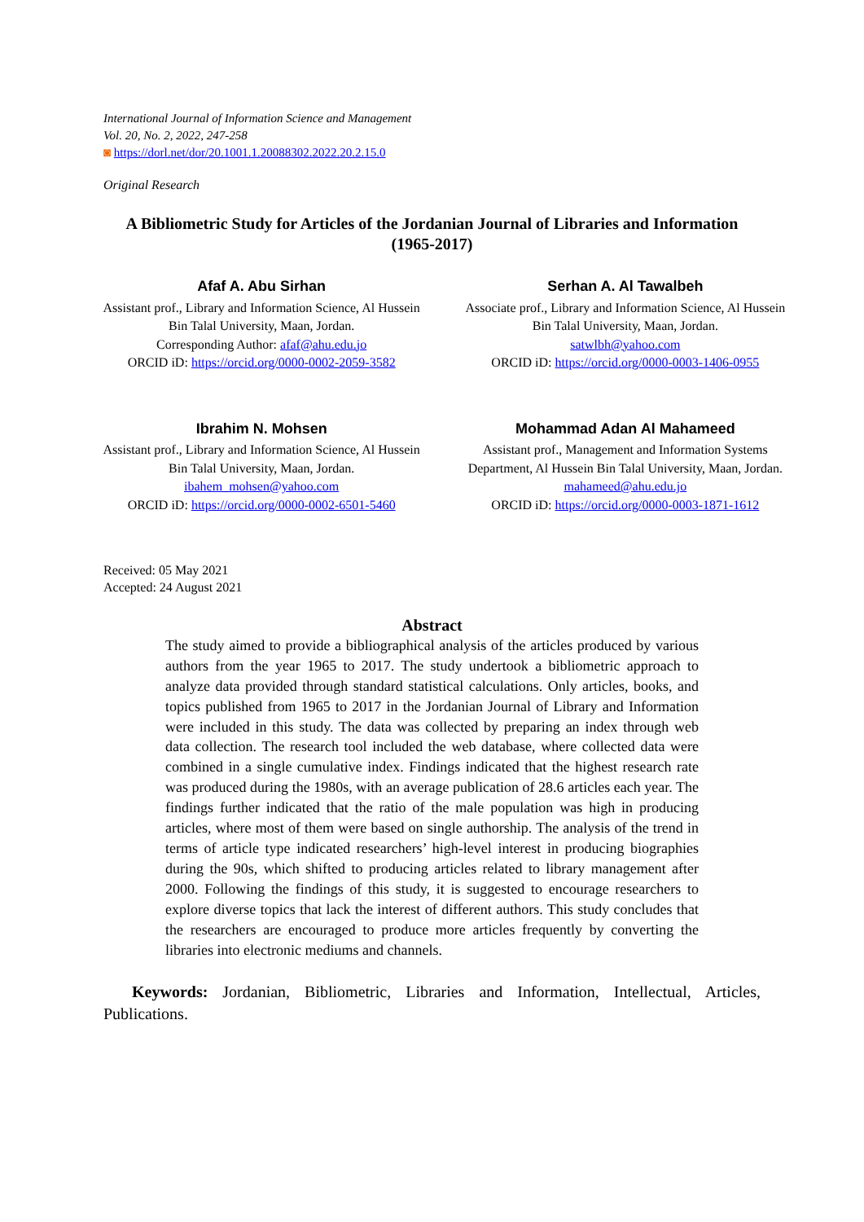International Journal of Information Science and Management
Vol. 20, No. 2, 2022, 247-258
◙ https://dorl.net/dor/20.1001.1.20088302.2022.20.2.15.0
Original Research
A Bibliometric Study for Articles of the Jordanian Journal of Libraries and Information (1965-2017)
Afaf A. Abu Sirhan
Assistant prof., Library and Information Science, Al Hussein Bin Talal University, Maan, Jordan.
Corresponding Author: afaf@ahu.edu.jo
ORCID iD: https://orcid.org/0000-0002-2059-3582
Serhan A. Al Tawalbeh
Associate prof., Library and Information Science, Al Hussein Bin Talal University, Maan, Jordan.
satwlbh@yahoo.com
ORCID iD: https://orcid.org/0000-0003-1406-0955
Ibrahim N. Mohsen
Assistant prof., Library and Information Science, Al Hussein Bin Talal University, Maan, Jordan.
ibahem_mohsen@yahoo.com
ORCID iD: https://orcid.org/0000-0002-6501-5460
Mohammad Adan Al Mahameed
Assistant prof., Management and Information Systems Department, Al Hussein Bin Talal University, Maan, Jordan.
mahameed@ahu.edu.jo
ORCID iD: https://orcid.org/0000-0003-1871-1612
Received: 05 May 2021
Accepted: 24 August 2021
Abstract
The study aimed to provide a bibliographical analysis of the articles produced by various authors from the year 1965 to 2017. The study undertook a bibliometric approach to analyze data provided through standard statistical calculations. Only articles, books, and topics published from 1965 to 2017 in the Jordanian Journal of Library and Information were included in this study. The data was collected by preparing an index through web data collection. The research tool included the web database, where collected data were combined in a single cumulative index. Findings indicated that the highest research rate was produced during the 1980s, with an average publication of 28.6 articles each year. The findings further indicated that the ratio of the male population was high in producing articles, where most of them were based on single authorship. The analysis of the trend in terms of article type indicated researchers’ high-level interest in producing biographies during the 90s, which shifted to producing articles related to library management after 2000. Following the findings of this study, it is suggested to encourage researchers to explore diverse topics that lack the interest of different authors. This study concludes that the researchers are encouraged to produce more articles frequently by converting the libraries into electronic mediums and channels.
Keywords: Jordanian, Bibliometric, Libraries and Information, Intellectual, Articles, Publications.